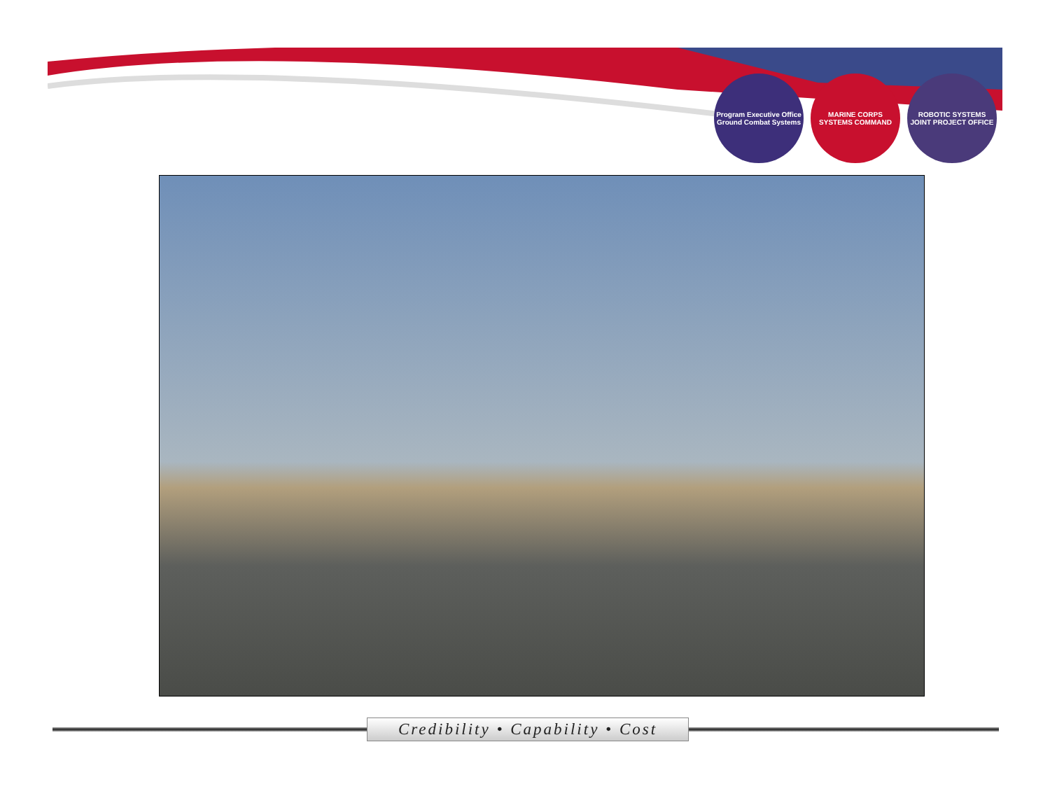Program Executive Office Ground Combat Systems
MARINE CORPS SYSTEMS COMMAND
ROBOTIC SYSTEMS JOINT PROJECT OFFICE
Credibility • Capability • Cost